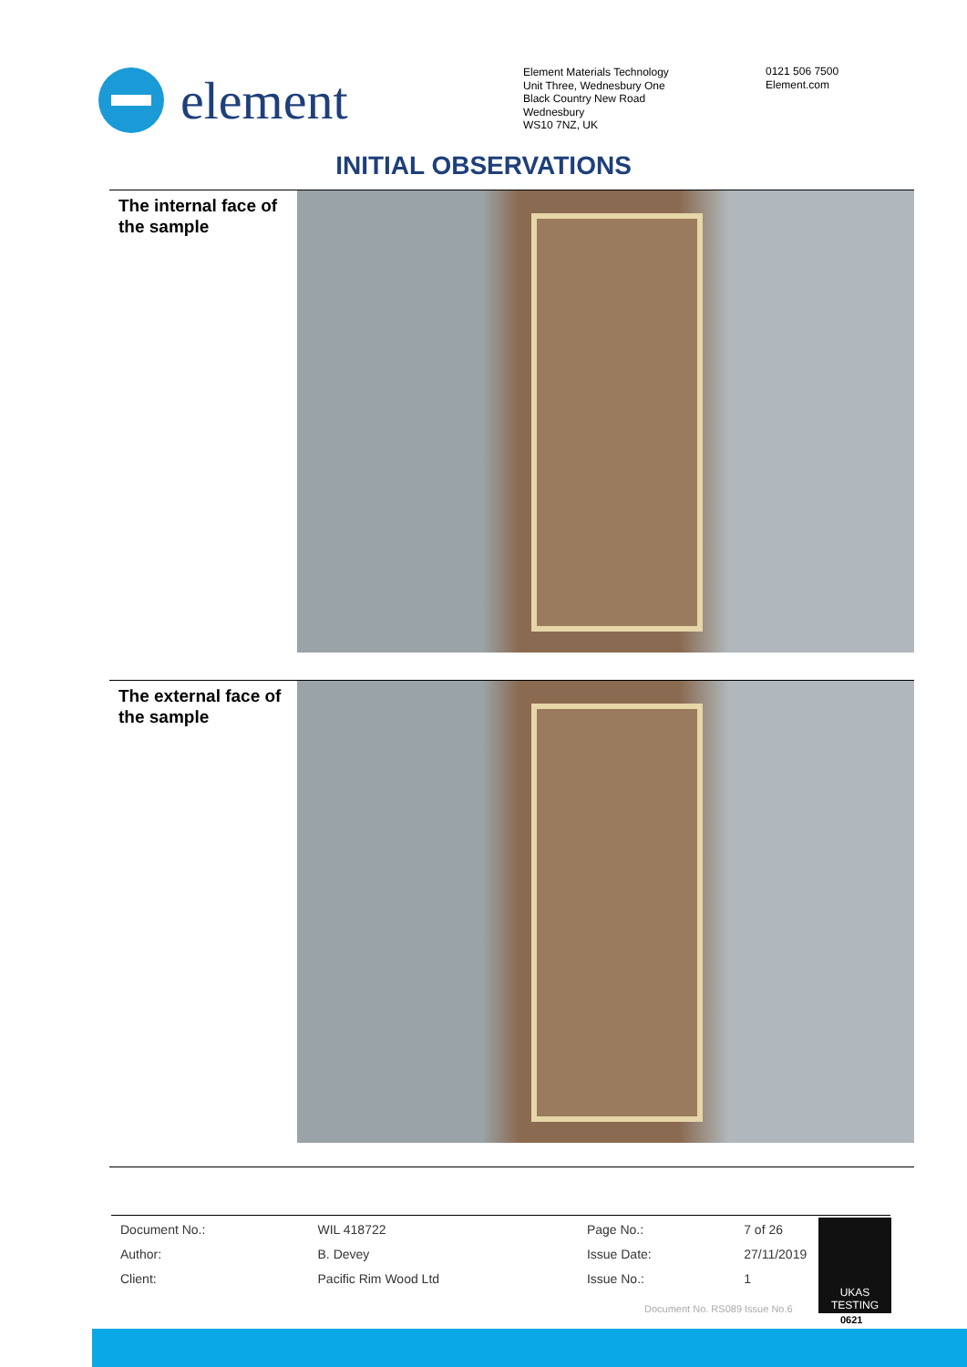element
Element Materials Technology
Unit Three, Wednesbury One
Black Country New Road
Wednesbury
WS10 7NZ, UK
0121 506 7500
Element.com
INITIAL OBSERVATIONS
The internal face of the sample
The external face of the sample
| Document No.: | WIL 418722 | Page No.: | 7 of 26 |
| Author: | B. Devey | Issue Date: | 27/11/2019 |
| Client: | Pacific Rim Wood Ltd | Issue No.: | 1 |
UKAS
TESTING
0621
Document No. RS089 Issue No.6